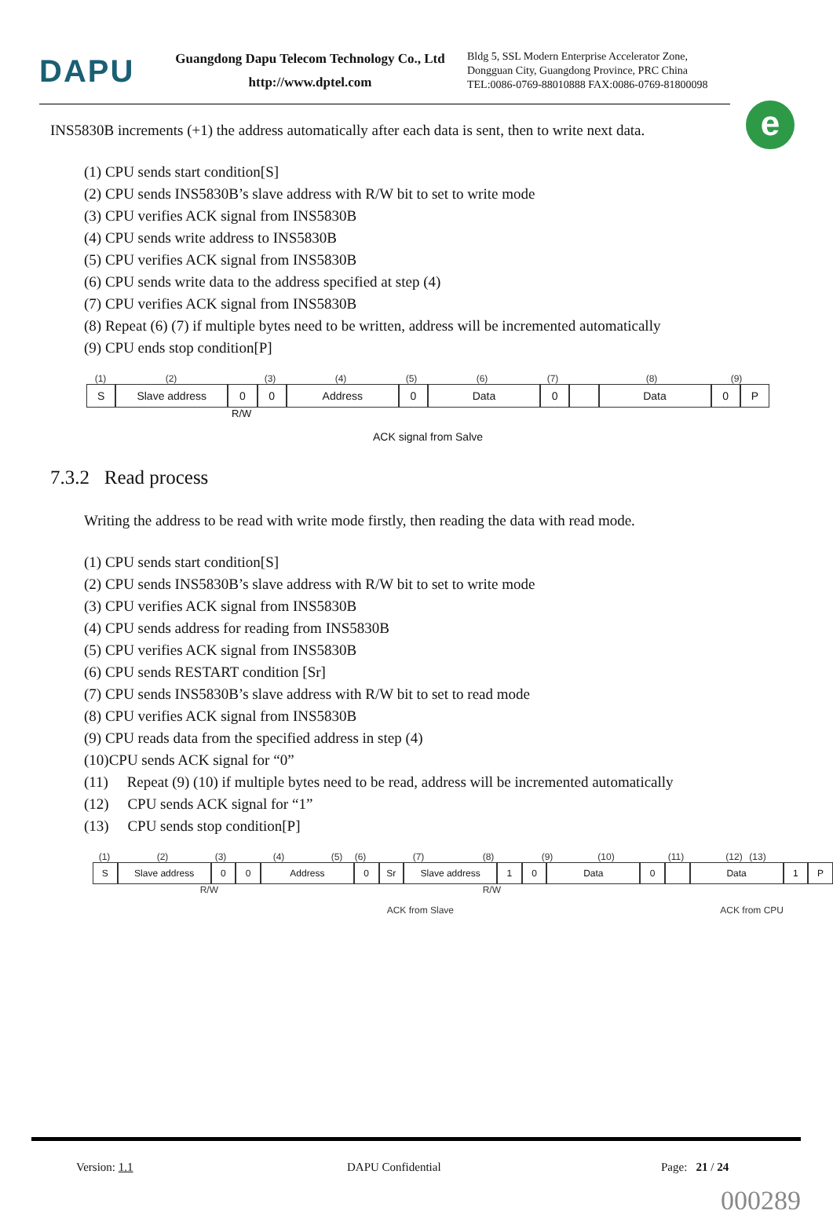DAPU
Guangdong Dapu Telecom Technology Co., Ltd
http://www.dptel.com
Bldg 5, SSL Modern Enterprise Accelerator Zone,
Dongguan City, Guangdong Province, PRC China
TEL:0086-0769-88010888 FAX:0086-0769-81800098
e
INS5830B increments (+1) the address automatically after each data is sent, then to write next data.
(1) CPU sends start condition[S]
(2) CPU sends INS5830B’s slave address with R/W bit to set to write mode
(3) CPU verifies ACK signal from INS5830B
(4) CPU sends write address to INS5830B
(5) CPU verifies ACK signal from INS5830B
(6) CPU sends write data to the address specified at step (4)
(7) CPU verifies ACK signal from INS5830B
(8) Repeat (6) (7) if multiple bytes need to be written, address will be incremented automatically
(9) CPU ends stop condition[P]
(1) (2) (3) (4) (5) (6) (7) (8) (9)
S Slave address 0 0 Address 0 Data 0 Data 0 P
R/W
ACK signal from Salve
7.3.2 Read process
Writing the address to be read with write mode firstly, then reading the data with read mode.
(1) CPU sends start condition[S]
(2) CPU sends INS5830B’s slave address with R/W bit to set to write mode
(3) CPU verifies ACK signal from INS5830B
(4) CPU sends address for reading from INS5830B
(5) CPU verifies ACK signal from INS5830B
(6) CPU sends RESTART condition [Sr]
(7) CPU sends INS5830B’s slave address with R/W bit to set to read mode
(8) CPU verifies ACK signal from INS5830B
(9) CPU reads data from the specified address in step (4)
(10)CPU sends ACK signal for “0”
(11) Repeat (9) (10) if multiple bytes need to be read, address will be incremented automatically
(12) CPU sends ACK signal for “1”
(13) CPU sends stop condition[P]
(1) (2) (3) (4) (5) (6) (7) (8) (9) (10) (11) (12) (13)
S Slave address 0 0 Address 0 Sr Slave address 1 0 Data 0 Data 1 P
R/W R/W
ACK from Slave ACK from CPU
Version: 1.1 DAPU Confidential Page: 21 / 24
000289